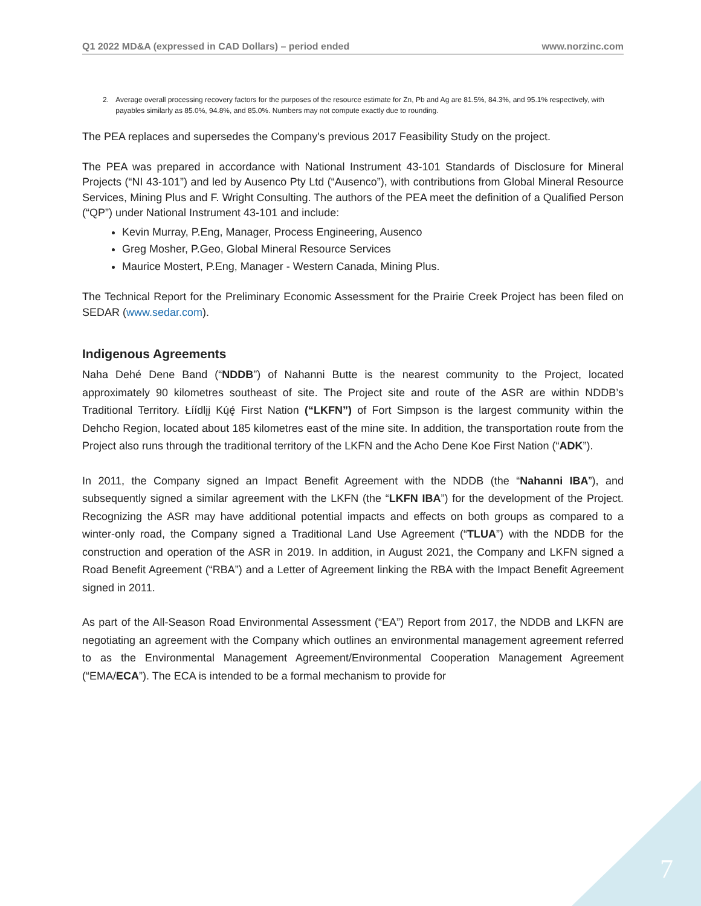Q1 2022 MD&A (expressed in CAD Dollars) – period ended
www.norzinc.com
2. Average overall processing recovery factors for the purposes of the resource estimate for Zn, Pb and Ag are 81.5%, 84.3%, and 95.1% respectively, with payables similarly as 85.0%, 94.8%, and 85.0%. Numbers may not compute exactly due to rounding.
The PEA replaces and supersedes the Company's previous 2017 Feasibility Study on the project.
The PEA was prepared in accordance with National Instrument 43-101 Standards of Disclosure for Mineral Projects (“NI 43-101”) and led by Ausenco Pty Ltd (“Ausenco”), with contributions from Global Mineral Resource Services, Mining Plus and F. Wright Consulting. The authors of the PEA meet the definition of a Qualified Person (“QP”) under National Instrument 43-101 and include:
Kevin Murray, P.Eng, Manager, Process Engineering, Ausenco
Greg Mosher, P.Geo, Global Mineral Resource Services
Maurice Mostert, P.Eng, Manager - Western Canada, Mining Plus.
The Technical Report for the Preliminary Economic Assessment for the Prairie Creek Project has been filed on SEDAR (www.sedar.com).
Indigenous Agreements
Naha Dehé Dene Band (“NDDB”) of Nahanni Butte is the nearest community to the Project, located approximately 90 kilometres southeast of site. The Project site and route of the ASR are within NDDB’s Traditional Territory. Łíídlįį Kų́ę́ First Nation (“LKFN”) of Fort Simpson is the largest community within the Dehcho Region, located about 185 kilometres east of the mine site. In addition, the transportation route from the Project also runs through the traditional territory of the LKFN and the Acho Dene Koe First Nation (“ADK”).
In 2011, the Company signed an Impact Benefit Agreement with the NDDB (the “Nahanni IBA”), and subsequently signed a similar agreement with the LKFN (the “LKFN IBA”) for the development of the Project. Recognizing the ASR may have additional potential impacts and effects on both groups as compared to a winter-only road, the Company signed a Traditional Land Use Agreement (“TLUA”) with the NDDB for the construction and operation of the ASR in 2019. In addition, in August 2021, the Company and LKFN signed a Road Benefit Agreement (“RBA”) and a Letter of Agreement linking the RBA with the Impact Benefit Agreement signed in 2011.
As part of the All-Season Road Environmental Assessment (“EA”) Report from 2017, the NDDB and LKFN are negotiating an agreement with the Company which outlines an environmental management agreement referred to as the Environmental Management Agreement/Environmental Cooperation Management Agreement (“EMA/ECA”). The ECA is intended to be a formal mechanism to provide for
7